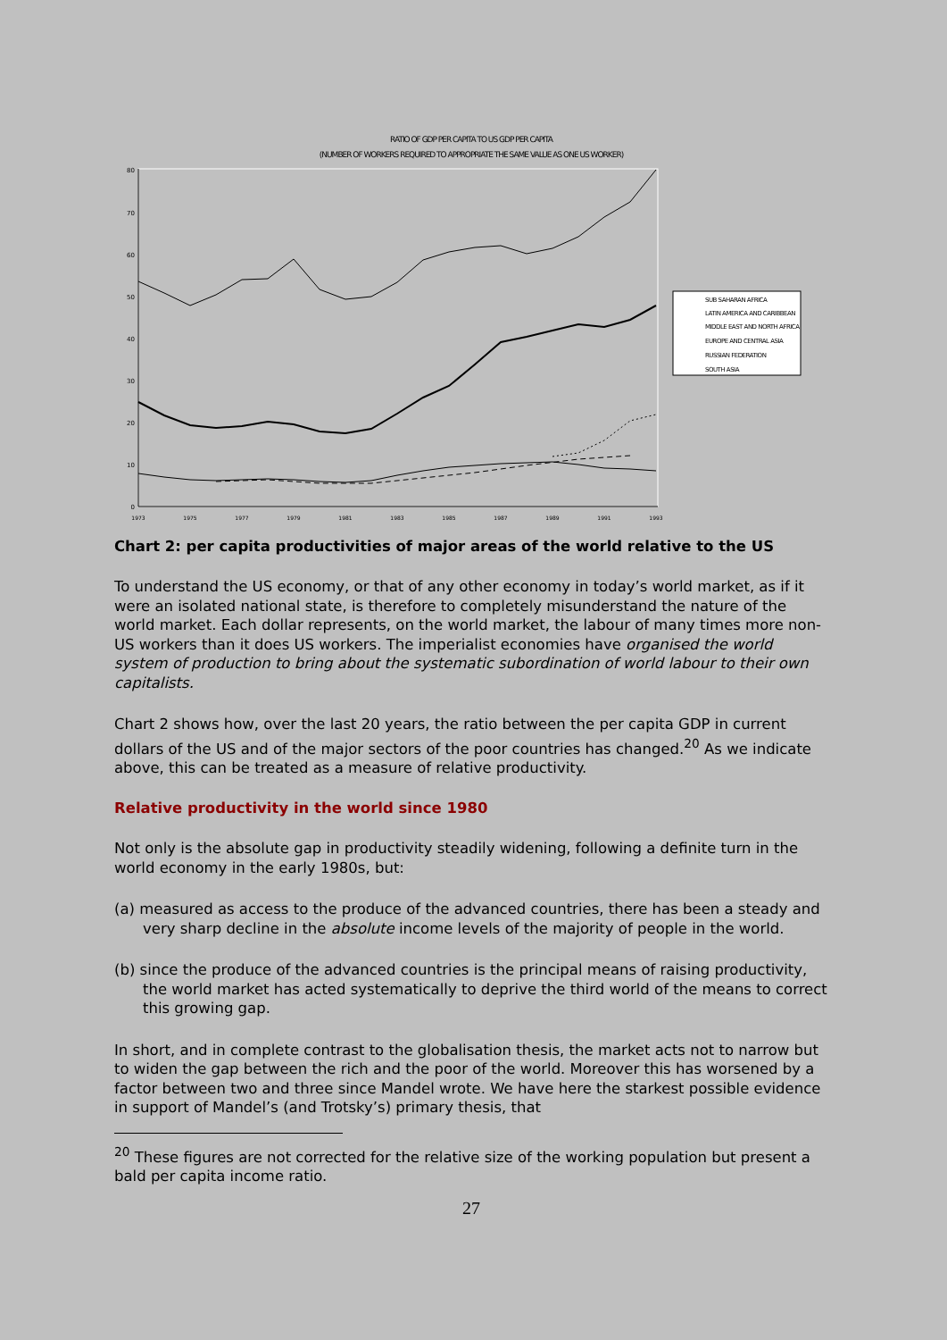RATIO OF GDP PER CAPITA TO US GDP PER CAPITA
(NUMBER OF WORKERS REQUIRED TO APPROPRIATE THE SAME VALUE AS ONE US WORKER)
0
10
20
30
40
50
60
70
80
1973
1975
1977
1979
1981
1983
1985
1987
1989
1991
1993
SUB SAHARAN AFRICA
LATIN AMERICA AND CARIBBEAN
MIDDLE EAST AND NORTH AFRICA
EUROPE AND CENTRAL ASIA
RUSSIAN FEDERATION
SOUTH ASIA
Chart 2: per capita productivities of major areas of the world relative to the US
To understand the US economy, or that of any other economy in today’s world market, as if it were an isolated national state, is therefore to completely misunderstand the nature of the world market. Each dollar represents, on the world market, the labour of many times more non-US workers than it does US workers. The imperialist economies have organised the world system of production to bring about the systematic subordination of world labour to their own capitalists.
Chart 2 shows how, over the last 20 years, the ratio between the per capita GDP in current dollars of the US and of the major sectors of the poor countries has changed.<sup>20</sup> As we indicate above, this can be treated as a measure of relative productivity.
Relative productivity in the world since 1980
Not only is the absolute gap in productivity steadily widening, following a definite turn in the world economy in the early 1980s, but:
(a) measured as access to the produce of the advanced countries, there has been a steady and very sharp decline in the absolute income levels of the majority of people in the world.
(b) since the produce of the advanced countries is the principal means of raising productivity, the world market has acted systematically to deprive the third world of the means to correct this growing gap.
In short, and in complete contrast to the globalisation thesis, the market acts not to narrow but to widen the gap between the rich and the poor of the world. Moreover this has worsened by a factor between two and three since Mandel wrote. We have here the starkest possible evidence in support of Mandel’s (and Trotsky’s) primary thesis, that
<sup>20</sup> These figures are not corrected for the relative size of the working population but present a bald per capita income ratio.
27